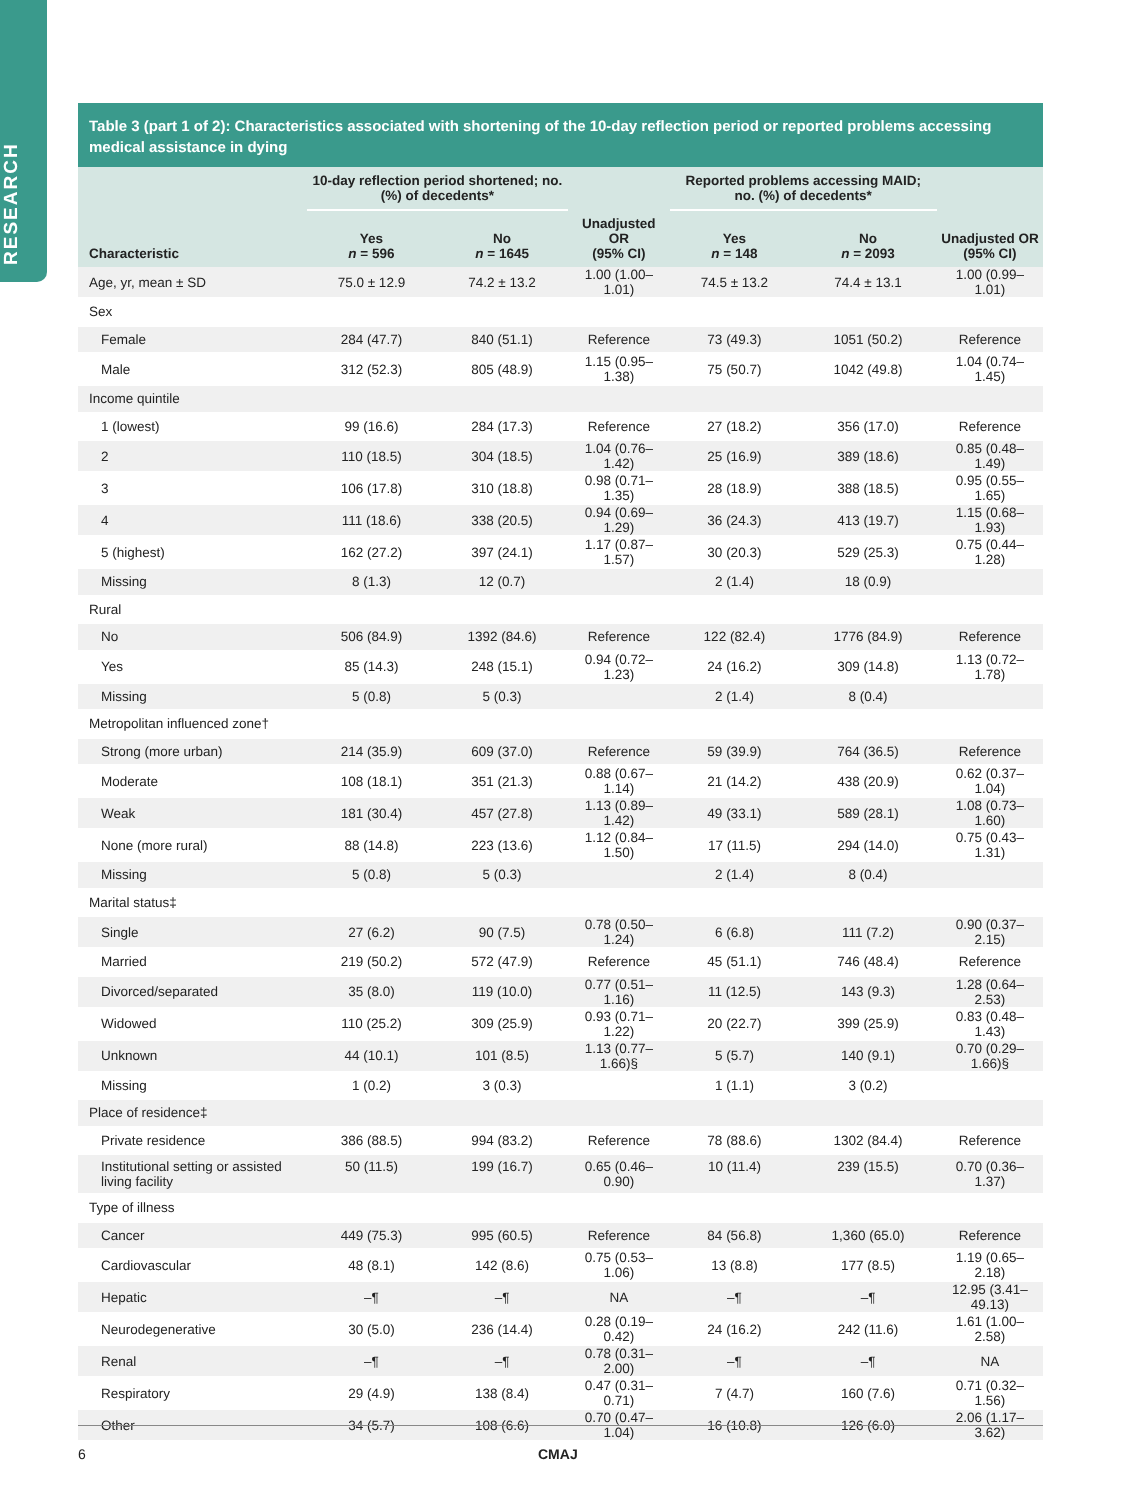RESEARCH
Table 3 (part 1 of 2): Characteristics associated with shortening of the 10-day reflection period or reported problems accessing medical assistance in dying
| | 10-day reflection period shortened; no. (%) of decedents* | | | Reported problems accessing MAID; no. (%) of decedents* | | |
| --- | --- | --- | --- | --- | --- | --- |
| Characteristic | Yes n = 596 | No n = 1645 | Unadjusted OR (95% CI) | Yes n = 148 | No n = 2093 | Unadjusted OR (95% CI) |
| Age, yr, mean ± SD | 75.0 ± 12.9 | 74.2 ± 13.2 | 1.00 (1.00–1.01) | 74.5 ± 13.2 | 74.4 ± 13.1 | 1.00 (0.99–1.01) |
| Sex | | | | | | |
| Female | 284 (47.7) | 840 (51.1) | Reference | 73 (49.3) | 1051 (50.2) | Reference |
| Male | 312 (52.3) | 805 (48.9) | 1.15 (0.95–1.38) | 75 (50.7) | 1042 (49.8) | 1.04 (0.74–1.45) |
| Income quintile | | | | | | |
| 1 (lowest) | 99 (16.6) | 284 (17.3) | Reference | 27 (18.2) | 356 (17.0) | Reference |
| 2 | 110 (18.5) | 304 (18.5) | 1.04 (0.76–1.42) | 25 (16.9) | 389 (18.6) | 0.85 (0.48–1.49) |
| 3 | 106 (17.8) | 310 (18.8) | 0.98 (0.71–1.35) | 28 (18.9) | 388 (18.5) | 0.95 (0.55–1.65) |
| 4 | 111 (18.6) | 338 (20.5) | 0.94 (0.69–1.29) | 36 (24.3) | 413 (19.7) | 1.15 (0.68–1.93) |
| 5 (highest) | 162 (27.2) | 397 (24.1) | 1.17 (0.87–1.57) | 30 (20.3) | 529 (25.3) | 0.75 (0.44–1.28) |
| Missing | 8 (1.3) | 12 (0.7) | | 2 (1.4) | 18 (0.9) | |
| Rural | | | | | | |
| No | 506 (84.9) | 1392 (84.6) | Reference | 122 (82.4) | 1776 (84.9) | Reference |
| Yes | 85 (14.3) | 248 (15.1) | 0.94 (0.72–1.23) | 24 (16.2) | 309 (14.8) | 1.13 (0.72–1.78) |
| Missing | 5 (0.8) | 5 (0.3) | | 2 (1.4) | 8 (0.4) | |
| Metropolitan influenced zone† | | | | | | |
| Strong (more urban) | 214 (35.9) | 609 (37.0) | Reference | 59 (39.9) | 764 (36.5) | Reference |
| Moderate | 108 (18.1) | 351 (21.3) | 0.88 (0.67–1.14) | 21 (14.2) | 438 (20.9) | 0.62 (0.37–1.04) |
| Weak | 181 (30.4) | 457 (27.8) | 1.13 (0.89–1.42) | 49 (33.1) | 589 (28.1) | 1.08 (0.73–1.60) |
| None (more rural) | 88 (14.8) | 223 (13.6) | 1.12 (0.84–1.50) | 17 (11.5) | 294 (14.0) | 0.75 (0.43–1.31) |
| Missing | 5 (0.8) | 5 (0.3) | | 2 (1.4) | 8 (0.4) | |
| Marital status‡ | | | | | | |
| Single | 27 (6.2) | 90 (7.5) | 0.78 (0.50–1.24) | 6 (6.8) | 111 (7.2) | 0.90 (0.37–2.15) |
| Married | 219 (50.2) | 572 (47.9) | Reference | 45 (51.1) | 746 (48.4) | Reference |
| Divorced/separated | 35 (8.0) | 119 (10.0) | 0.77 (0.51–1.16) | 11 (12.5) | 143 (9.3) | 1.28 (0.64–2.53) |
| Widowed | 110 (25.2) | 309 (25.9) | 0.93 (0.71–1.22) | 20 (22.7) | 399 (25.9) | 0.83 (0.48–1.43) |
| Unknown | 44 (10.1) | 101 (8.5) | 1.13 (0.77–1.66)§ | 5 (5.7) | 140 (9.1) | 0.70 (0.29–1.66)§ |
| Missing | 1 (0.2) | 3 (0.3) | | 1 (1.1) | 3 (0.2) | |
| Place of residence‡ | | | | | | |
| Private residence | 386 (88.5) | 994 (83.2) | Reference | 78 (88.6) | 1302 (84.4) | Reference |
| Institutional setting or assisted living facility | 50 (11.5) | 199 (16.7) | 0.65 (0.46–0.90) | 10 (11.4) | 239 (15.5) | 0.70 (0.36–1.37) |
| Type of illness | | | | | | |
| Cancer | 449 (75.3) | 995 (60.5) | Reference | 84 (56.8) | 1,360 (65.0) | Reference |
| Cardiovascular | 48 (8.1) | 142 (8.6) | 0.75 (0.53–1.06) | 13 (8.8) | 177 (8.5) | 1.19 (0.65–2.18) |
| Hepatic | –¶ | –¶ | NA | –¶ | –¶ | 12.95 (3.41–49.13) |
| Neurodegenerative | 30 (5.0) | 236 (14.4) | 0.28 (0.19–0.42) | 24 (16.2) | 242 (11.6) | 1.61 (1.00–2.58) |
| Renal | –¶ | –¶ | 0.78 (0.31–2.00) | –¶ | –¶ | NA |
| Respiratory | 29 (4.9) | 138 (8.4) | 0.47 (0.31–0.71) | 7 (4.7) | 160 (7.6) | 0.71 (0.32–1.56) |
| Other | 34 (5.7) | 108 (6.6) | 0.70 (0.47–1.04) | 16 (10.8) | 126 (6.0) | 2.06 (1.17–3.62) |
6 CMAJ